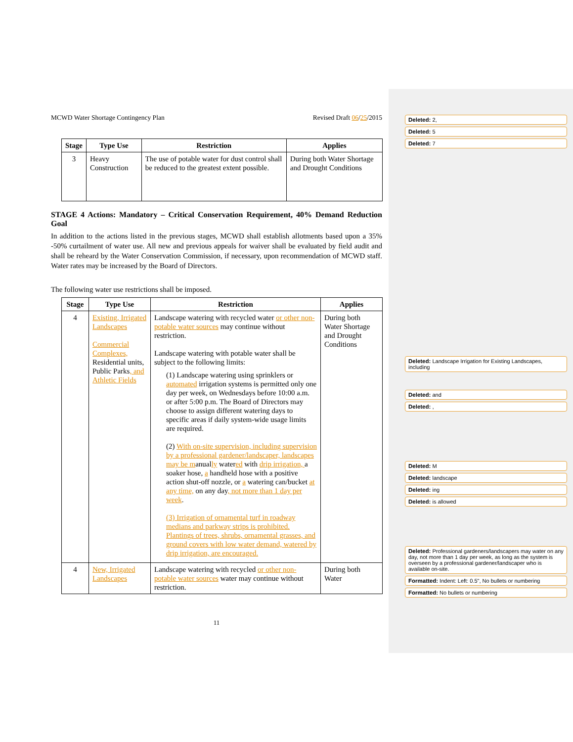MCWD Water Shortage Contingency Plan Revised Draft 06/25/2015
| Stage | Type Use | Restriction | Applies |
| --- | --- | --- | --- |
| 3 | Heavy Construction | The use of potable water for dust control shall be reduced to the greatest extent possible. | During both Water Shortage and Drought Conditions |
STAGE 4 Actions: Mandatory – Critical Conservation Requirement, 40% Demand Reduction Goal
In addition to the actions listed in the previous stages, MCWD shall establish allotments based upon a 35% -50% curtailment of water use. All new and previous appeals for waiver shall be evaluated by field audit and shall be reheard by the Water Conservation Commission, if necessary, upon recommendation of MCWD staff. Water rates may be increased by the Board of Directors.
The following water use restrictions shall be imposed.
| Stage | Type Use | Restriction | Applies |
| --- | --- | --- | --- |
| 4 | Existing, Irrigated Landscapes Commercial Complexes, Residential units, Public Parks , and Athletic Fields | Landscape watering with recycled water or other non-potable water sources may continue without restriction. Landscape watering with potable water shall be subject to the following limits: (1) Landscape watering using sprinklers or automated irrigation systems is permitted only one day per week, on Wednesdays before 10:00 a.m. or after 5:00 p.m. The Board of Directors may choose to assign different watering days to specific areas if daily system-wide usage limits are required. (2) With on-site supervision, including supervision by a professional gardener/landscaper, landscapes may be m anual ly water ed with drip irrigation, a soaker hose, a handheld hose with a positive action shut-off nozzle, or a watering can/bucket at any time, on any day , not more than 1 day per week . (3) Irrigation of ornamental turf in roadway medians and parkway strips is prohibited. Plantings of trees, shrubs, ornamental grasses, and ground covers with low water demand, watered by drip irrigation, are encouraged. | During both Water Shortage and Drought Conditions |
| 4 | New, Irrigated Landscapes | Landscape watering with recycled or other non-potable water sources water may continue without restriction. | During both Water |
11
Deleted: 2,
Deleted: 5
Deleted: 7
Deleted: Landscape Irrigation for Existing Landscapes, including
Deleted: and
Deleted: ,
Deleted: M
Deleted: landscape
Deleted: ing
Deleted: is allowed
Deleted: Professional gardeners/landscapers may water on any day, not more than 1 day per week, as long as the system is overseen by a professional gardener/landscaper who is available on-site.
Formatted: Indent: Left: 0.5", No bullets or numbering
Formatted: No bullets or numbering